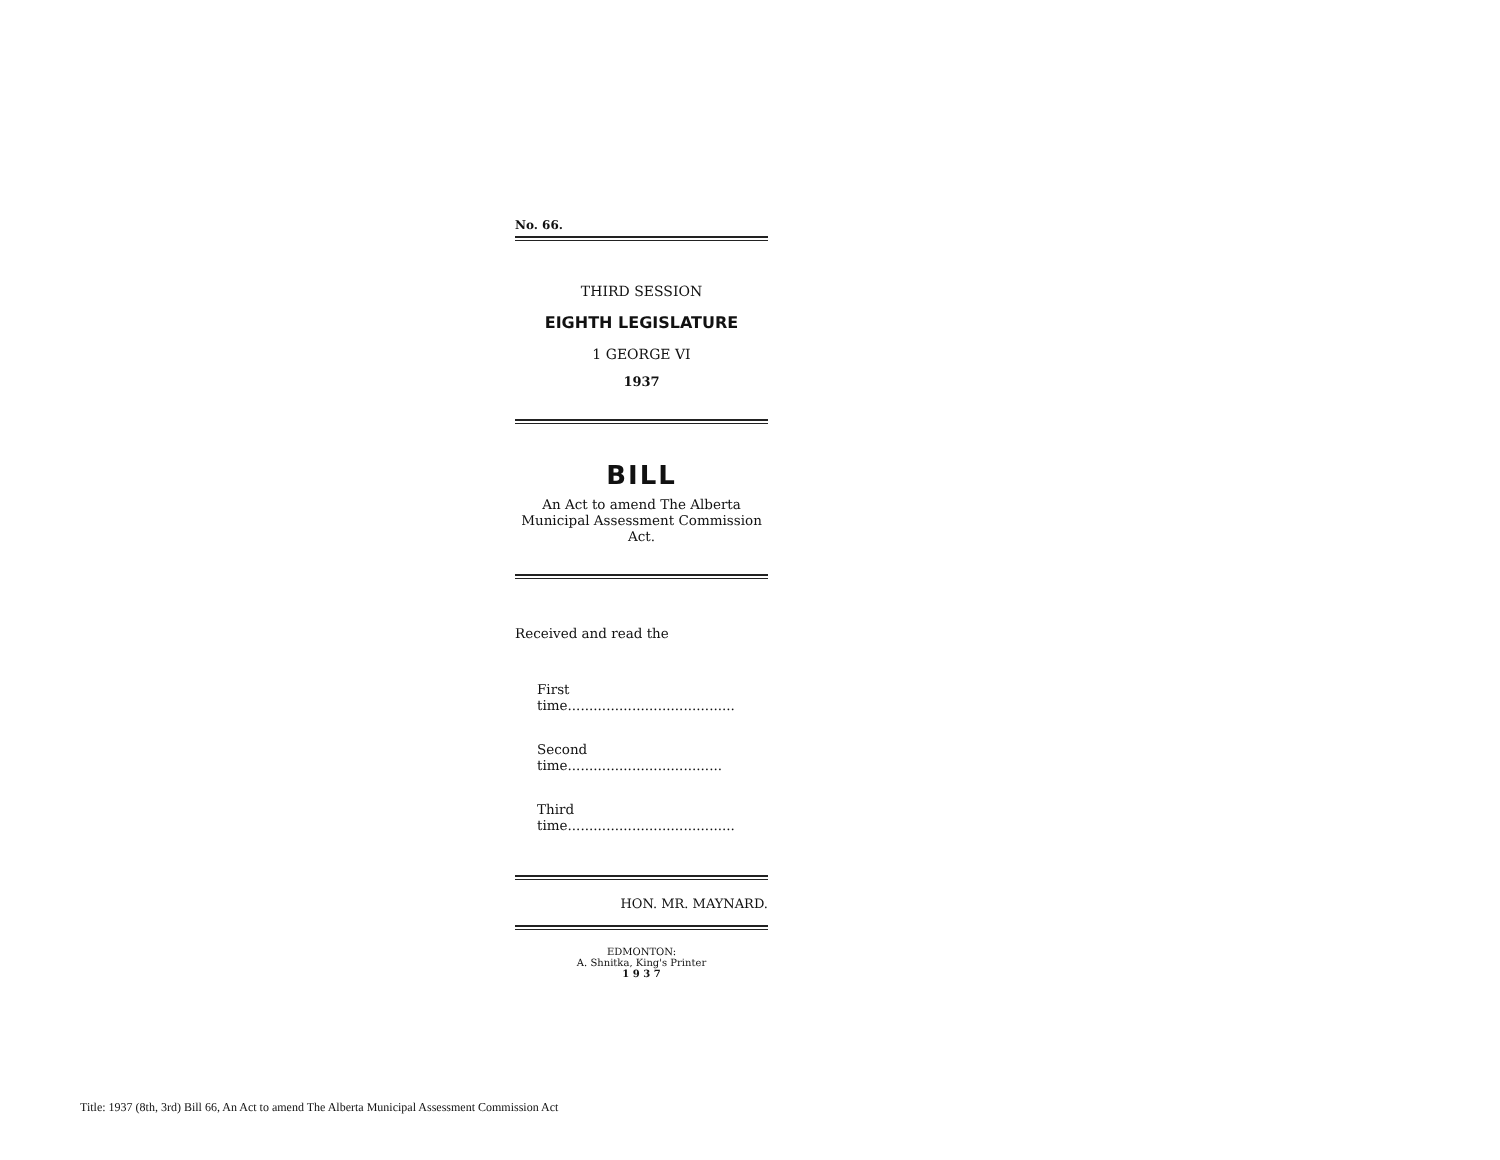No. 66.
THIRD SESSION
EIGHTH LEGISLATURE
1 GEORGE VI
1937
BILL
An Act to amend The Alberta Municipal Assessment Commission Act.
Received and read the
First time.......................................
Second time....................................
Third time.......................................
HON. MR. MAYNARD.
EDMONTON:
A. Shnitka, King's Printer
1 9 3 7
Title: 1937 (8th, 3rd) Bill 66, An Act to amend The Alberta Municipal Assessment Commission Act